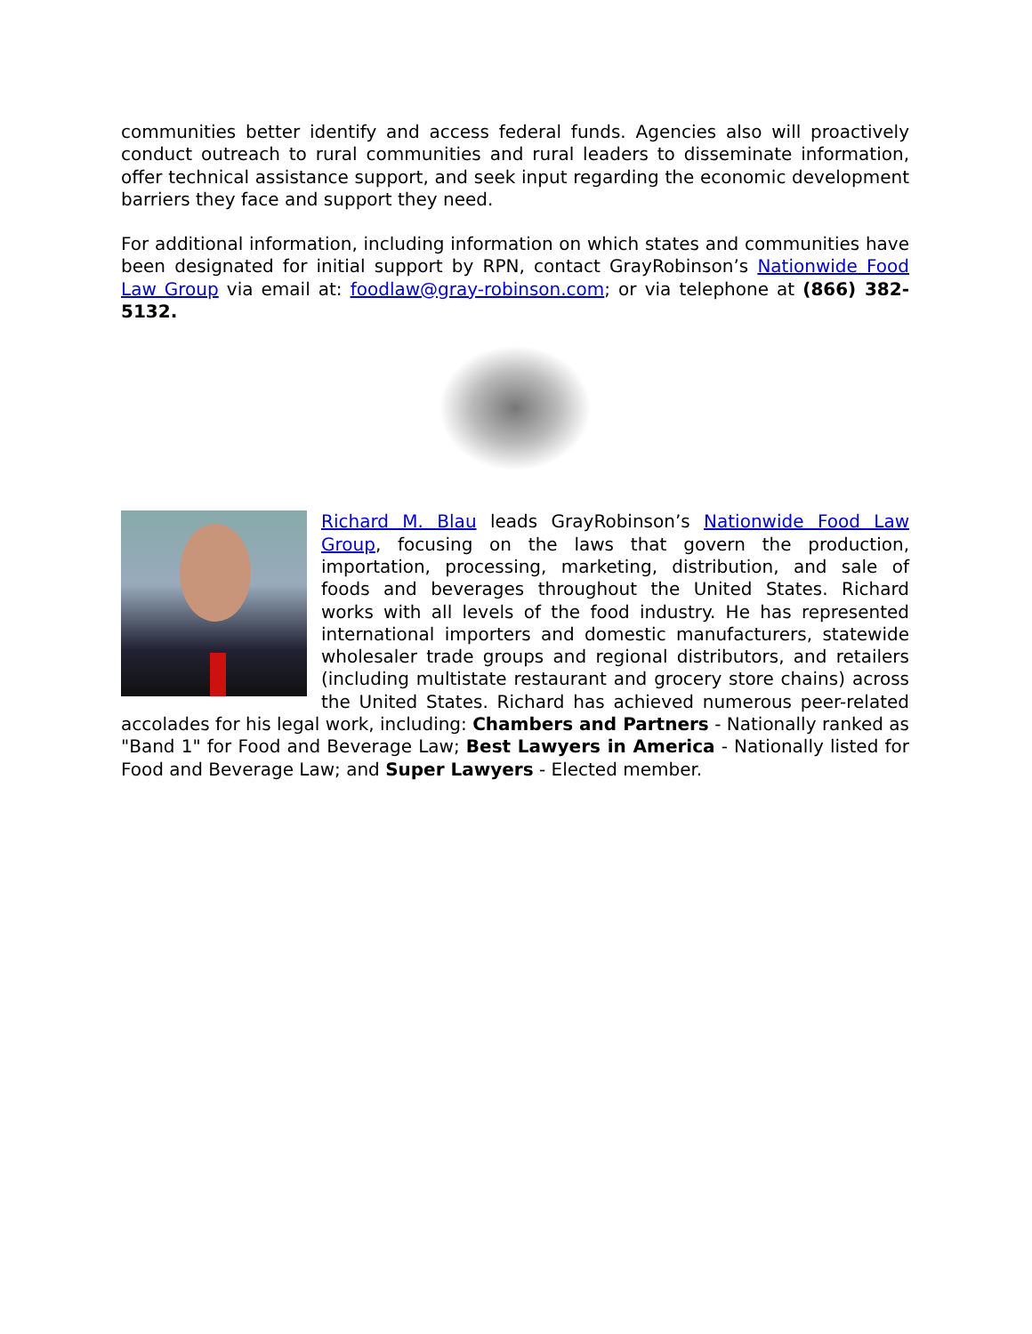communities better identify and access federal funds. Agencies also will proactively conduct outreach to rural communities and rural leaders to disseminate information, offer technical assistance support, and seek input regarding the economic development barriers they face and support they need.
For additional information, including information on which states and communities have been designated for initial support by RPN, contact GrayRobinson’s Nationwide Food Law Group via email at: foodlaw@gray-robinson.com; or via telephone at (866) 382-5132.
Richard M. Blau leads GrayRobinson’s Nationwide Food Law Group, focusing on the laws that govern the production, importation, processing, marketing, distribution, and sale of foods and beverages throughout the United States. Richard works with all levels of the food industry. He has represented international importers and domestic manufacturers, statewide wholesaler trade groups and regional distributors, and retailers (including multistate restaurant and grocery store chains) across the United States. Richard has achieved numerous peer-related accolades for his legal work, including: Chambers and Partners - Nationally ranked as "Band 1" for Food and Beverage Law; Best Lawyers in America - Nationally listed for Food and Beverage Law; and Super Lawyers - Elected member.